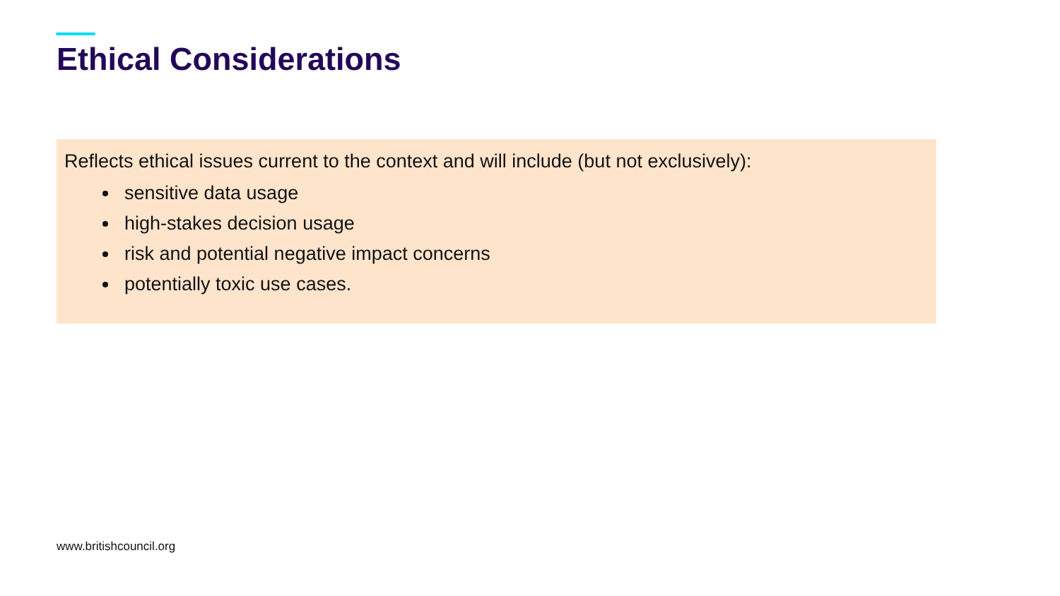Ethical Considerations
Reflects ethical issues current to the context and will include (but not exclusively):
sensitive data usage
high-stakes decision usage
risk and potential negative impact concerns
potentially toxic use cases.
www.britishcouncil.org